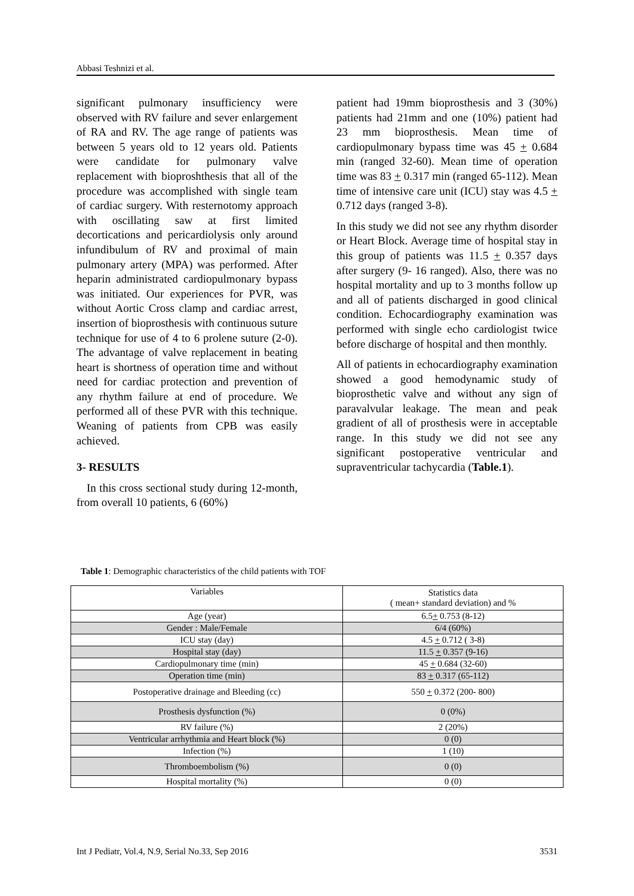Abbasi Teshnizi et al.
significant pulmonary insufficiency were observed with RV failure and sever enlargement of RA and RV. The age range of patients was between 5 years old to 12 years old. Patients were candidate for pulmonary valve replacement with bioproshthesis that all of the procedure was accomplished with single team of cardiac surgery. With resternotomy approach with oscillating saw at first limited decortications and pericardiolysis only around infundibulum of RV and proximal of main pulmonary artery (MPA) was performed. After heparin administrated cardiopulmonary bypass was initiated. Our experiences for PVR, was without Aortic Cross clamp and cardiac arrest, insertion of bioprosthesis with continuous suture technique for use of 4 to 6 prolene suture (2-0). The advantage of valve replacement in beating heart is shortness of operation time and without need for cardiac protection and prevention of any rhythm failure at end of procedure. We performed all of these PVR with this technique. Weaning of patients from CPB was easily achieved.
3- RESULTS
In this cross sectional study during 12-month, from overall 10 patients, 6 (60%)
patient had 19mm bioprosthesis and 3 (30%) patients had 21mm and one (10%) patient had 23 mm bioprosthesis. Mean time of cardiopulmonary bypass time was 45 + 0.684 min (ranged 32-60). Mean time of operation time was 83 + 0.317 min (ranged 65-112). Mean time of intensive care unit (ICU) stay was 4.5 + 0.712 days (ranged 3-8).
In this study we did not see any rhythm disorder or Heart Block. Average time of hospital stay in this group of patients was 11.5 + 0.357 days after surgery (9- 16 ranged). Also, there was no hospital mortality and up to 3 months follow up and all of patients discharged in good clinical condition. Echocardiography examination was performed with single echo cardiologist twice before discharge of hospital and then monthly.
All of patients in echocardiography examination showed a good hemodynamic study of bioprosthetic valve and without any sign of paravalvular leakage. The mean and peak gradient of all of prosthesis were in acceptable range. In this study we did not see any significant postoperative ventricular and supraventricular tachycardia (Table.1).
Table 1: Demographic characteristics of the child patients with TOF
| Variables | Statistics data ( mean+ standard deviation) and % |
| --- | --- |
| Age (year) | 6.5 + 0.753 (8-12) |
| Gender : Male/Female | 6/4 (60%) |
| ICU stay (day) | 4.5 + 0.712 ( 3-8) |
| Hospital stay (day) | 11.5 + 0.357 (9-16) |
| Cardiopulmonary time (min) | 45 + 0.684 (32-60) |
| Operation time (min) | 83 + 0.317 (65-112) |
| Postoperative drainage and Bleeding (cc) | 550 + 0.372 (200- 800) |
| Prosthesis dysfunction (%) | 0 (0%) |
| RV failure (%) | 2 (20%) |
| Ventricular arrhythmia and Heart block (%) | 0 (0) |
| Infection (%) | 1 (10) |
| Thromboembolism (%) | 0 (0) |
| Hospital mortality (%) | 0 (0) |
Int J Pediatr, Vol.4, N.9, Serial No.33, Sep 2016 3531